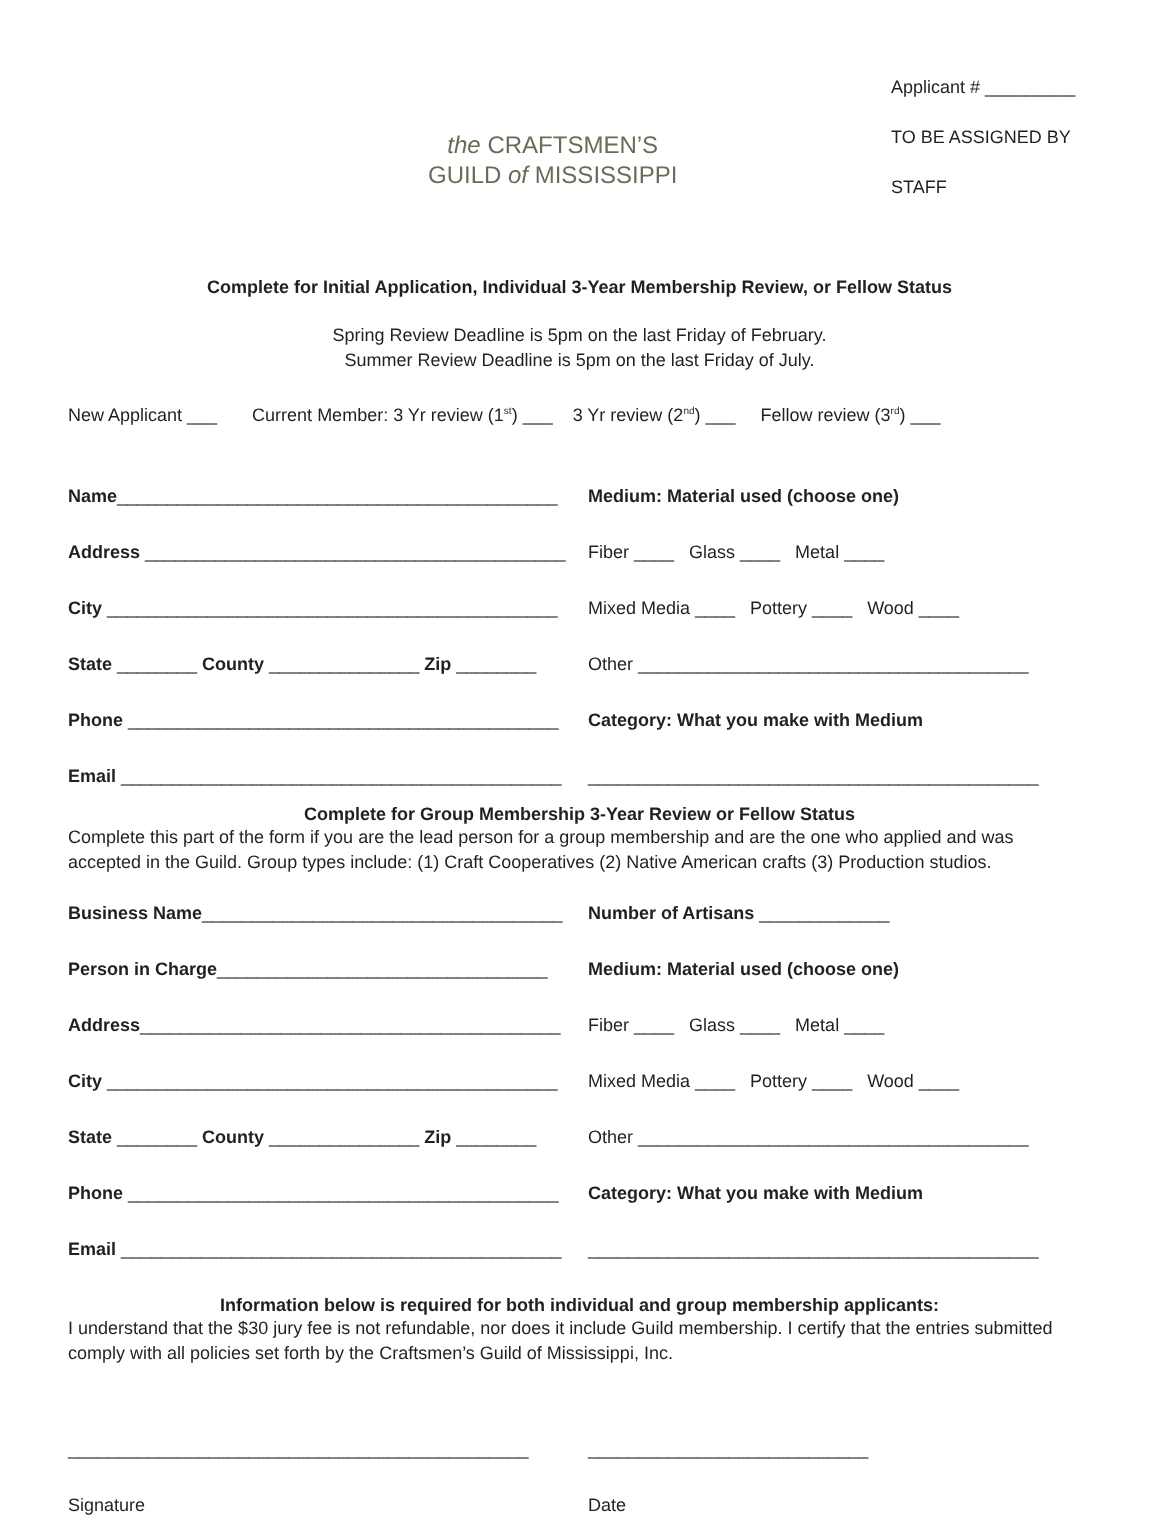the CRAFTSMEN’S
GUILD of MISSISSIPPI
Applicant # _________
TO BE ASSIGNED BY STAFF
Complete for Initial Application, Individual 3-Year Membership Review, or Fellow Status
Spring Review Deadline is 5pm on the last Friday of February.
Summer Review Deadline is 5pm on the last Friday of July.
New Applicant ___ Current Member: 3 Yr review (1<sup>st</sup>) ___ 3 Yr review (2<sup>nd</sup>) ___ Fellow review (3<sup>rd</sup>) ___
Name____________________________________________
Medium: Material used (choose one)
Address __________________________________________
Fiber ____ Glass ____ Metal ____
City _____________________________________________
Mixed Media ____ Pottery ____ Wood ____
State ________ County _______________ Zip ________
Other _______________________________________
Phone ___________________________________________
Category: What you make with Medium
Email ____________________________________________
_____________________________________________
Complete for Group Membership 3-Year Review or Fellow Status
Complete this part of the form if you are the lead person for a group membership and are the one who applied and was accepted in the Guild. Group types include: (1) Craft Cooperatives (2) Native American crafts (3) Production studios.
Business Name____________________________________
Number of Artisans _____________
Person in Charge_________________________________
Medium: Material used (choose one)
Address__________________________________________
Fiber ____ Glass ____ Metal ____
City _____________________________________________
Mixed Media ____ Pottery ____ Wood ____
State ________ County _______________ Zip ________
Other _______________________________________
Phone ___________________________________________
Category: What you make with Medium
Email ____________________________________________
_____________________________________________
Information below is required for both individual and group membership applicants:
I understand that the $30 jury fee is not refundable, nor does it include Guild membership. I certify that the entries submitted comply with all policies set forth by the Craftsmen’s Guild of Mississippi, Inc.
______________________________________________ ____________________________
Signature Date